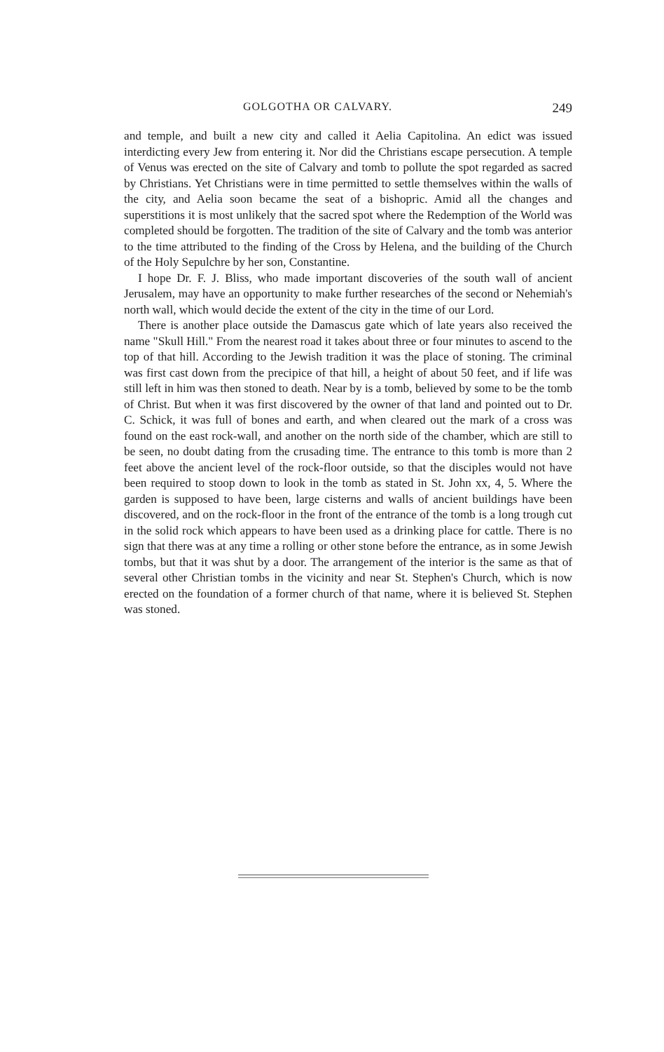GOLGOTHA OR CALVARY. 249
and temple, and built a new city and called it Aelia Capitolina. An edict was issued interdicting every Jew from entering it. Nor did the Christians escape persecution. A temple of Venus was erected on the site of Calvary and tomb to pollute the spot regarded as sacred by Christians. Yet Christians were in time permitted to settle themselves within the walls of the city, and Aelia soon became the seat of a bishopric. Amid all the changes and superstitions it is most unlikely that the sacred spot where the Redemption of the World was completed should be forgotten. The tradition of the site of Calvary and the tomb was anterior to the time attributed to the finding of the Cross by Helena, and the building of the Church of the Holy Sepulchre by her son, Constantine.
I hope Dr. F. J. Bliss, who made important discoveries of the south wall of ancient Jerusalem, may have an opportunity to make further researches of the second or Nehemiah's north wall, which would decide the extent of the city in the time of our Lord.
There is another place outside the Damascus gate which of late years also received the name "Skull Hill." From the nearest road it takes about three or four minutes to ascend to the top of that hill. According to the Jewish tradition it was the place of stoning. The criminal was first cast down from the precipice of that hill, a height of about 50 feet, and if life was still left in him was then stoned to death. Near by is a tomb, believed by some to be the tomb of Christ. But when it was first discovered by the owner of that land and pointed out to Dr. C. Schick, it was full of bones and earth, and when cleared out the mark of a cross was found on the east rock-wall, and another on the north side of the chamber, which are still to be seen, no doubt dating from the crusading time. The entrance to this tomb is more than 2 feet above the ancient level of the rock-floor outside, so that the disciples would not have been required to stoop down to look in the tomb as stated in St. John xx, 4, 5. Where the garden is supposed to have been, large cisterns and walls of ancient buildings have been discovered, and on the rock-floor in the front of the entrance of the tomb is a long trough cut in the solid rock which appears to have been used as a drinking place for cattle. There is no sign that there was at any time a rolling or other stone before the entrance, as in some Jewish tombs, but that it was shut by a door. The arrangement of the interior is the same as that of several other Christian tombs in the vicinity and near St. Stephen's Church, which is now erected on the foundation of a former church of that name, where it is believed St. Stephen was stoned.